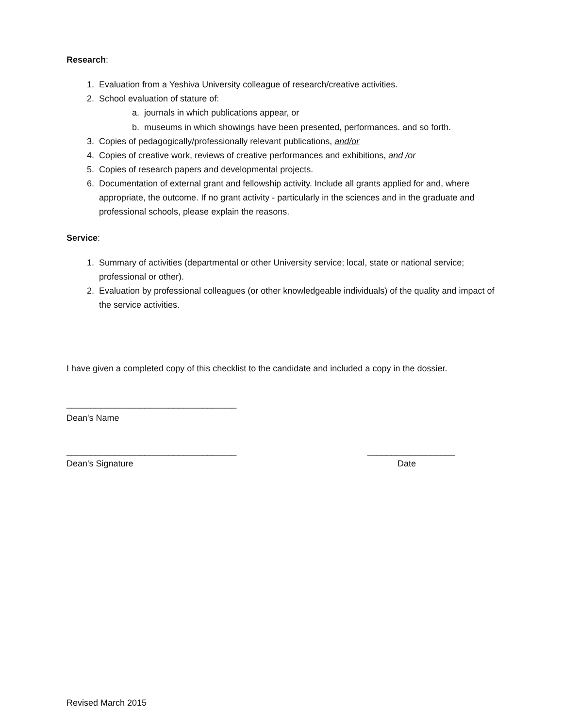Research:
1. Evaluation from a Yeshiva University colleague of research/creative activities.
2. School evaluation of stature of:
a. journals in which publications appear, or
b. museums in which showings have been presented, performances. and so forth.
3. Copies of pedagogically/professionally relevant publications, and/or
4. Copies of creative work, reviews of creative performances and exhibitions, and /or
5. Copies of research papers and developmental projects.
6. Documentation of external grant and fellowship activity. Include all grants applied for and, where appropriate, the outcome. If no grant activity - particularly in the sciences and in the graduate and professional schools, please explain the reasons.
Service:
1. Summary of activities (departmental or other University service; local, state or national service; professional or other).
2. Evaluation by professional colleagues (or other knowledgeable individuals) of the quality and impact of the service activities.
I have given a completed copy of this checklist to the candidate and included a copy in the dossier.
___________________________________
Dean's Name
___________________________________ __________________
Dean's Signature Date
Revised March 2015